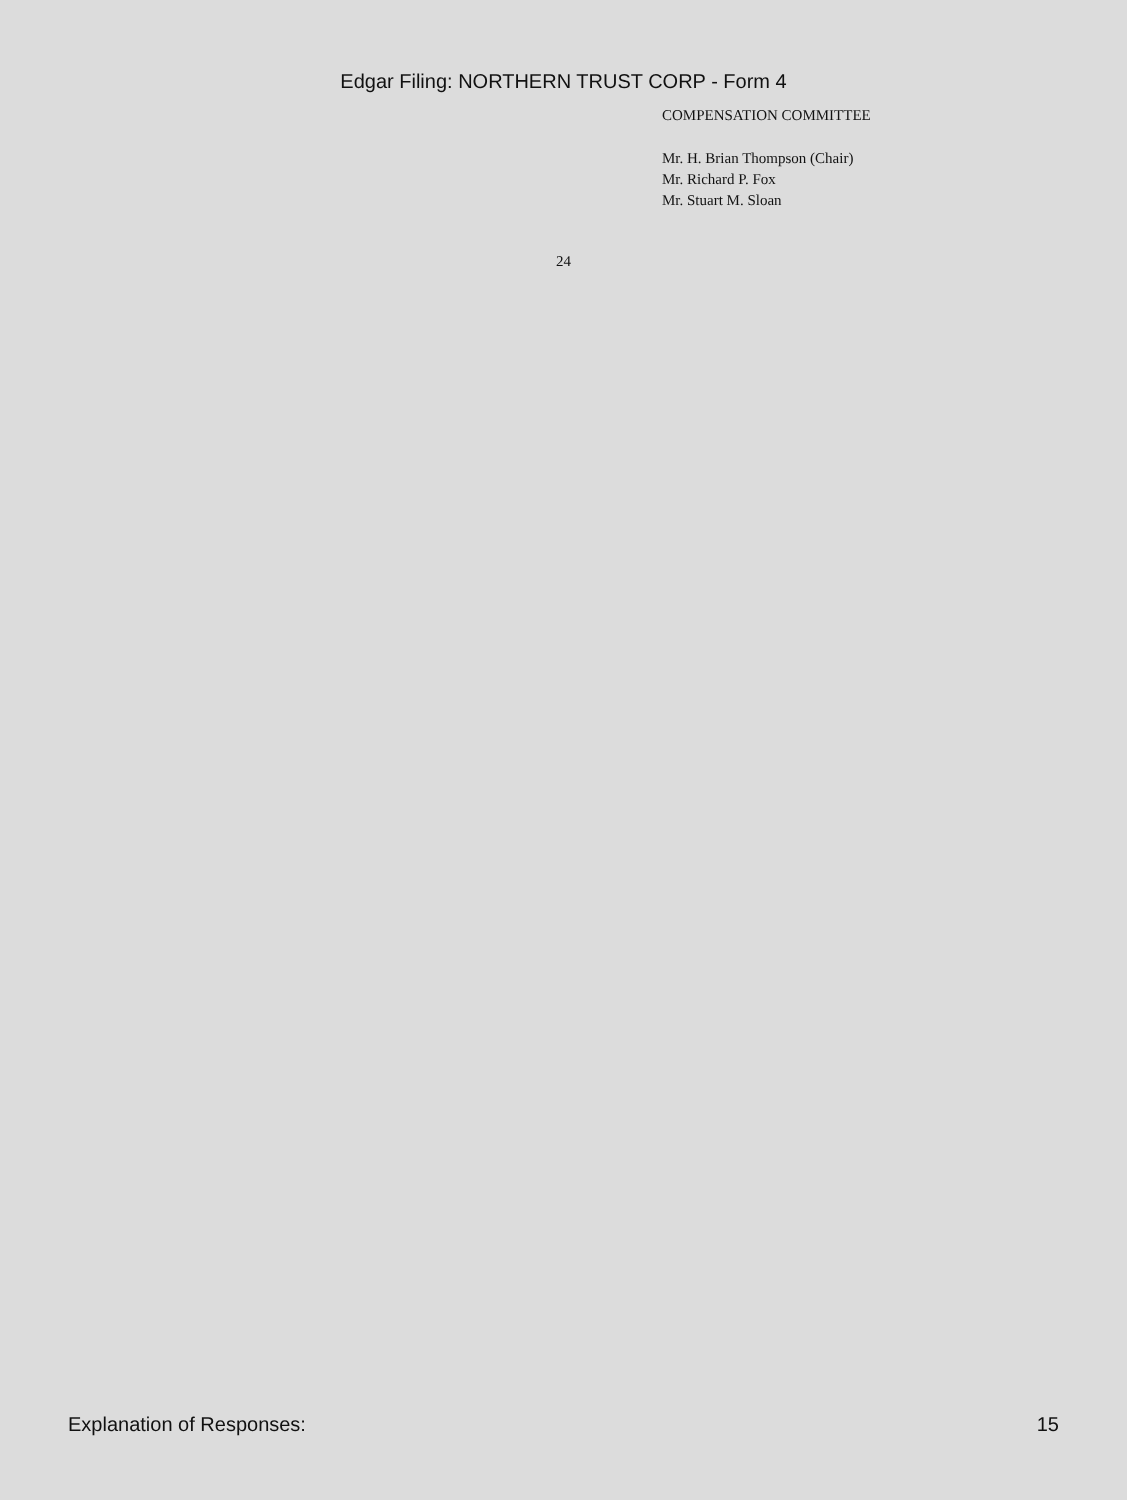Edgar Filing: NORTHERN TRUST CORP - Form 4
COMPENSATION COMMITTEE
Mr. H. Brian Thompson (Chair)
Mr. Richard P. Fox
Mr. Stuart M. Sloan
24
Explanation of Responses: 15